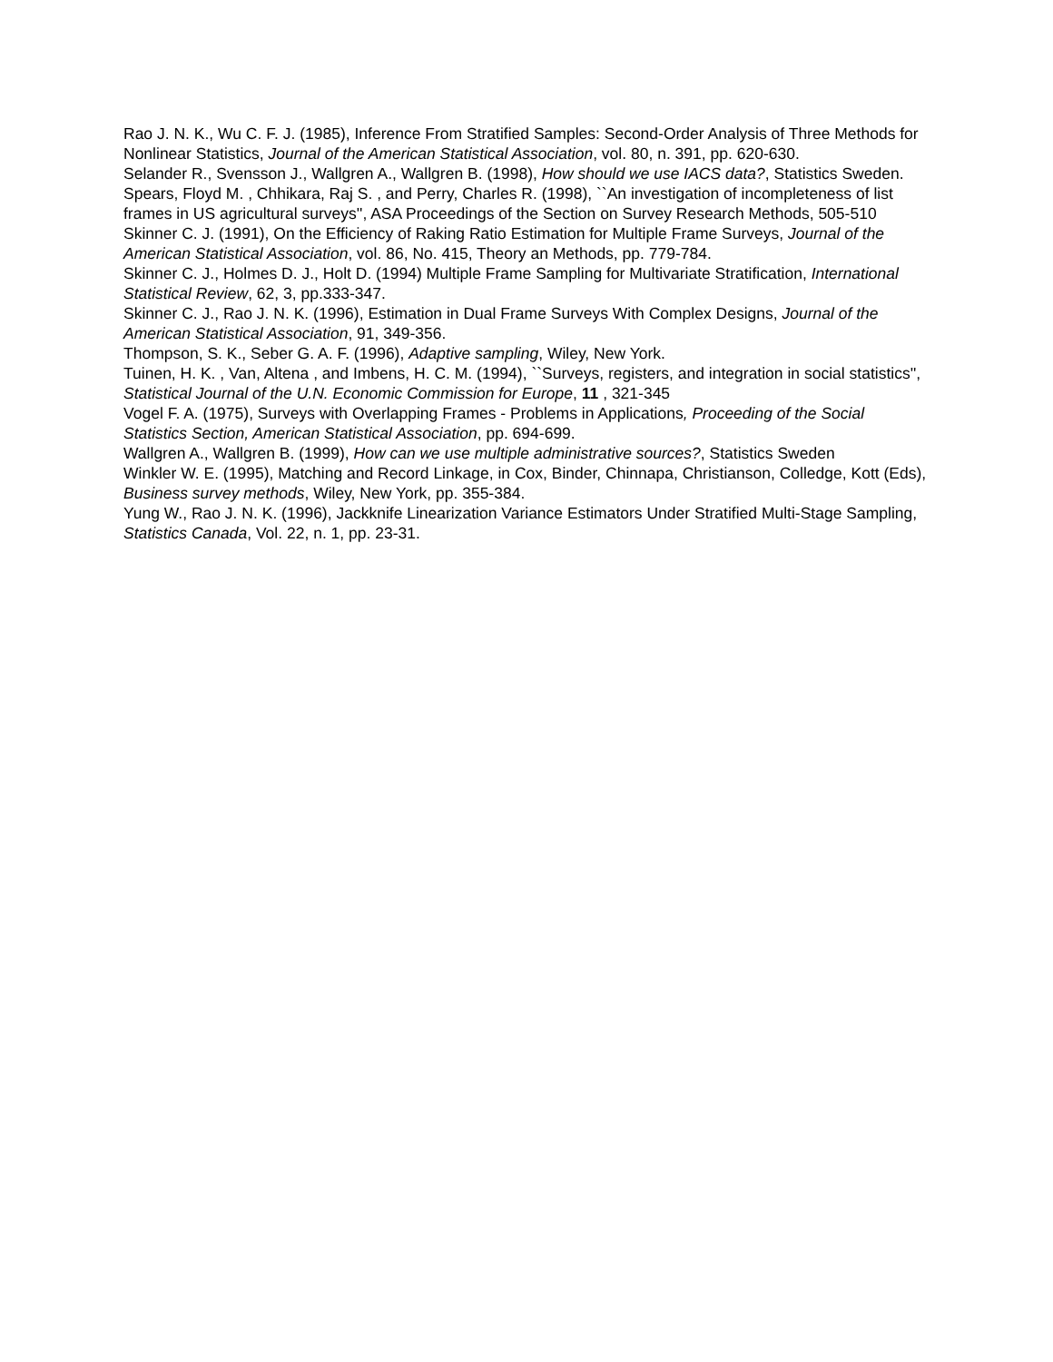Rao J. N. K., Wu C. F. J. (1985), Inference From Stratified Samples: Second-Order Analysis of Three Methods for Nonlinear Statistics, Journal of the American Statistical Association, vol. 80, n. 391, pp. 620-630.
Selander R., Svensson J., Wallgren A., Wallgren B. (1998), How should we use IACS data?, Statistics Sweden.
Spears, Floyd M. , Chhikara, Raj S. , and Perry, Charles R. (1998), ``An investigation of incompleteness of list frames in US agricultural surveys'', ASA Proceedings of the Section on Survey Research Methods, 505-510
Skinner C. J. (1991), On the Efficiency of Raking Ratio Estimation for Multiple Frame Surveys, Journal of the American Statistical Association, vol. 86, No. 415, Theory an Methods, pp. 779-784.
Skinner C. J., Holmes D. J., Holt D. (1994) Multiple Frame Sampling for Multivariate Stratification, International Statistical Review, 62, 3, pp.333-347.
Skinner C. J., Rao J. N. K. (1996), Estimation in Dual Frame Surveys With Complex Designs, Journal of the American Statistical Association, 91, 349-356.
Thompson, S. K., Seber G. A. F. (1996), Adaptive sampling, Wiley, New York.
Tuinen, H. K. , Van, Altena , and Imbens, H. C. M. (1994), ``Surveys, registers, and integration in social statistics'', Statistical Journal of the U.N. Economic Commission for Europe, 11 , 321-345
Vogel F. A. (1975), Surveys with Overlapping Frames - Problems in Applications, Proceeding of the Social Statistics Section, American Statistical Association, pp. 694-699.
Wallgren A., Wallgren B. (1999), How can we use multiple administrative sources?, Statistics Sweden
Winkler W. E. (1995), Matching and Record Linkage, in Cox, Binder, Chinnapa, Christianson, Colledge, Kott (Eds), Business survey methods, Wiley, New York, pp. 355-384.
Yung W., Rao J. N. K. (1996), Jackknife Linearization Variance Estimators Under Stratified Multi-Stage Sampling, Statistics Canada, Vol. 22, n. 1, pp. 23-31.